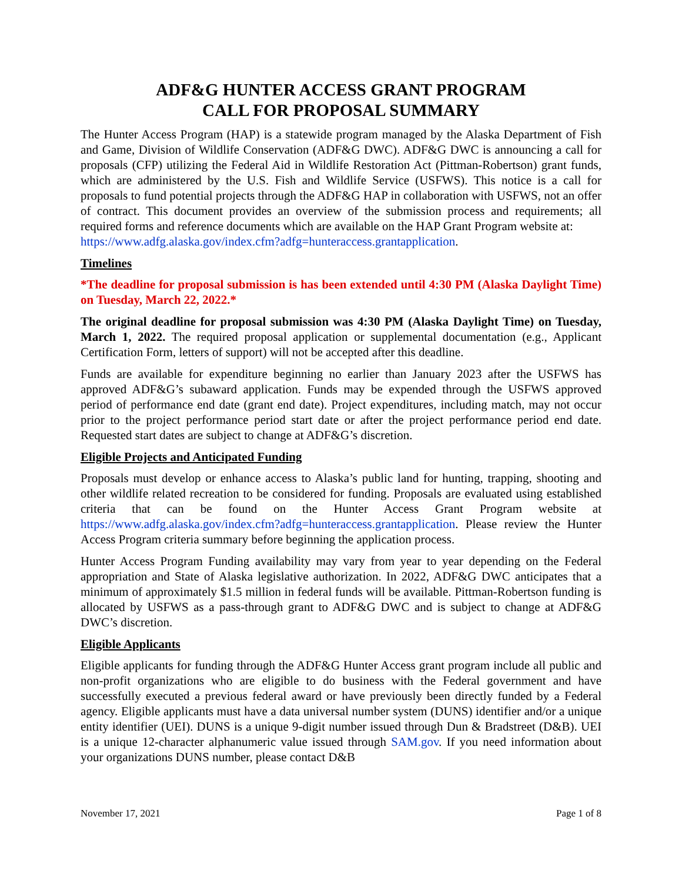ADF&G HUNTER ACCESS GRANT PROGRAM
CALL FOR PROPOSAL SUMMARY
The Hunter Access Program (HAP) is a statewide program managed by the Alaska Department of Fish and Game, Division of Wildlife Conservation (ADF&G DWC). ADF&G DWC is announcing a call for proposals (CFP) utilizing the Federal Aid in Wildlife Restoration Act (Pittman-Robertson) grant funds, which are administered by the U.S. Fish and Wildlife Service (USFWS). This notice is a call for proposals to fund potential projects through the ADF&G HAP in collaboration with USFWS, not an offer of contract. This document provides an overview of the submission process and requirements; all required forms and reference documents which are available on the HAP Grant Program website at:
https://www.adfg.alaska.gov/index.cfm?adfg=hunteraccess.grantapplication.
Timelines
*The deadline for proposal submission is has been extended until 4:30 PM (Alaska Daylight Time) on Tuesday, March 22, 2022.*
The original deadline for proposal submission was 4:30 PM (Alaska Daylight Time) on Tuesday, March 1, 2022. The required proposal application or supplemental documentation (e.g., Applicant Certification Form, letters of support) will not be accepted after this deadline.
Funds are available for expenditure beginning no earlier than January 2023 after the USFWS has approved ADF&G’s subaward application. Funds may be expended through the USFWS approved period of performance end date (grant end date). Project expenditures, including match, may not occur prior to the project performance period start date or after the project performance period end date. Requested start dates are subject to change at ADF&G’s discretion.
Eligible Projects and Anticipated Funding
Proposals must develop or enhance access to Alaska’s public land for hunting, trapping, shooting and other wildlife related recreation to be considered for funding. Proposals are evaluated using established criteria that can be found on the Hunter Access Grant Program website at https://www.adfg.alaska.gov/index.cfm?adfg=hunteraccess.grantapplication. Please review the Hunter Access Program criteria summary before beginning the application process.
Hunter Access Program Funding availability may vary from year to year depending on the Federal appropriation and State of Alaska legislative authorization. In 2022, ADF&G DWC anticipates that a minimum of approximately $1.5 million in federal funds will be available. Pittman-Robertson funding is allocated by USFWS as a pass-through grant to ADF&G DWC and is subject to change at ADF&G DWC’s discretion.
Eligible Applicants
Eligible applicants for funding through the ADF&G Hunter Access grant program include all public and non-profit organizations who are eligible to do business with the Federal government and have successfully executed a previous federal award or have previously been directly funded by a Federal agency. Eligible applicants must have a data universal number system (DUNS) identifier and/or a unique entity identifier (UEI). DUNS is a unique 9-digit number issued through Dun & Bradstreet (D&B). UEI is a unique 12-character alphanumeric value issued through SAM.gov. If you need information about your organizations DUNS number, please contact D&B
November 17, 2021 Page 1 of 8